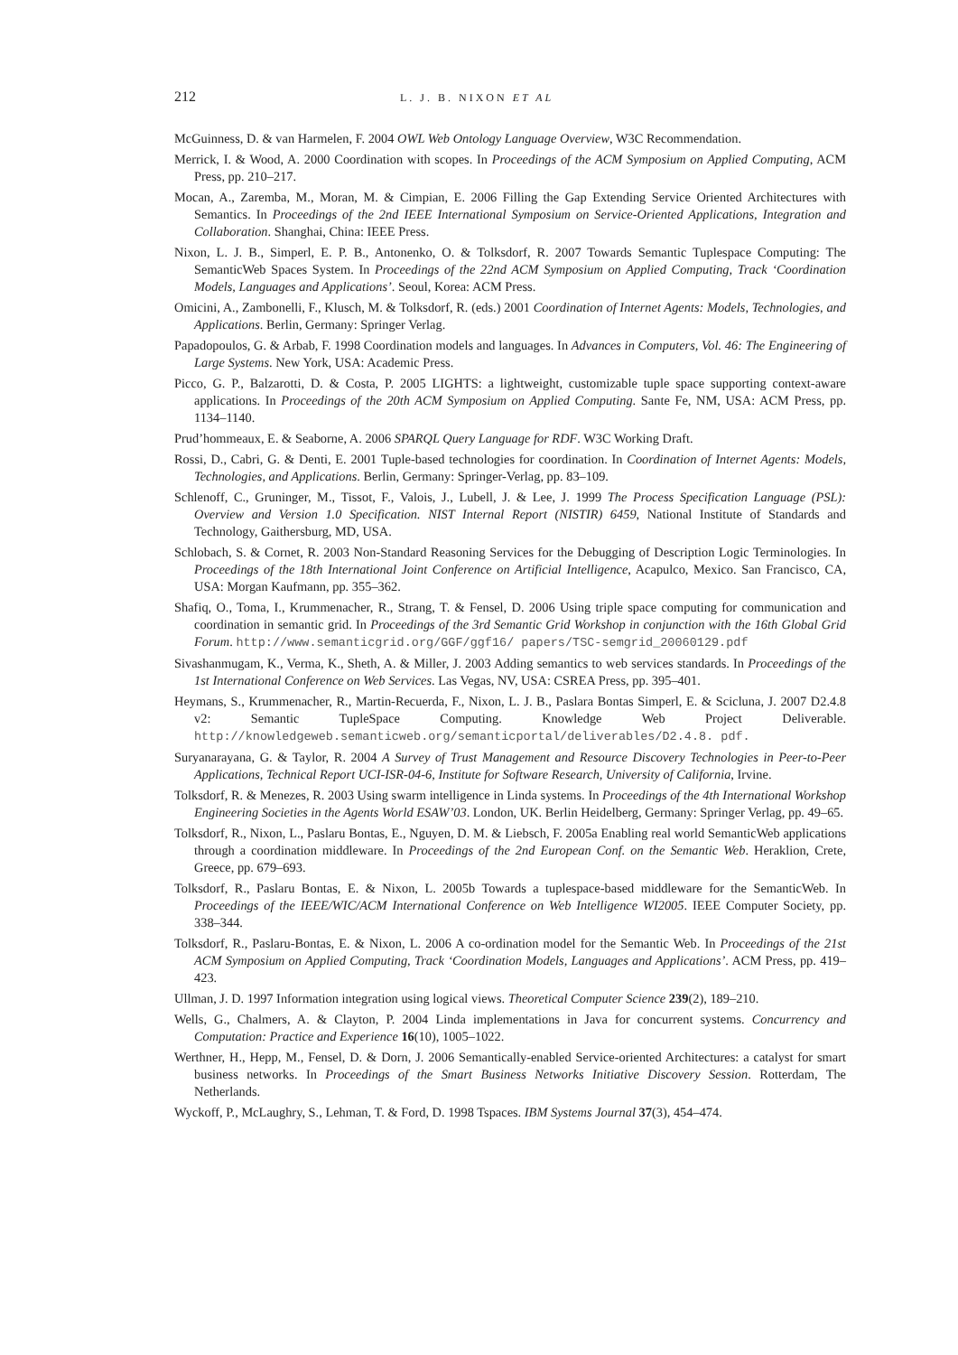212 L. J. B. NIXON ET AL
McGuinness, D. & van Harmelen, F. 2004 OWL Web Ontology Language Overview, W3C Recommendation.
Merrick, I. & Wood, A. 2000 Coordination with scopes. In Proceedings of the ACM Symposium on Applied Computing, ACM Press, pp. 210–217.
Mocan, A., Zaremba, M., Moran, M. & Cimpian, E. 2006 Filling the Gap Extending Service Oriented Architectures with Semantics. In Proceedings of the 2nd IEEE International Symposium on Service-Oriented Applications, Integration and Collaboration. Shanghai, China: IEEE Press.
Nixon, L. J. B., Simperl, E. P. B., Antonenko, O. & Tolksdorf, R. 2007 Towards Semantic Tuplespace Computing: The SemanticWeb Spaces System. In Proceedings of the 22nd ACM Symposium on Applied Computing, Track ‘Coordination Models, Languages and Applications’. Seoul, Korea: ACM Press.
Omicini, A., Zambonelli, F., Klusch, M. & Tolksdorf, R. (eds.) 2001 Coordination of Internet Agents: Models, Technologies, and Applications. Berlin, Germany: Springer Verlag.
Papadopoulos, G. & Arbab, F. 1998 Coordination models and languages. In Advances in Computers, Vol. 46: The Engineering of Large Systems. New York, USA: Academic Press.
Picco, G. P., Balzarotti, D. & Costa, P. 2005 LIGHTS: a lightweight, customizable tuple space supporting context-aware applications. In Proceedings of the 20th ACM Symposium on Applied Computing. Sante Fe, NM, USA: ACM Press, pp. 1134–1140.
Prud’hommeaux, E. & Seaborne, A. 2006 SPARQL Query Language for RDF. W3C Working Draft.
Rossi, D., Cabri, G. & Denti, E. 2001 Tuple-based technologies for coordination. In Coordination of Internet Agents: Models, Technologies, and Applications. Berlin, Germany: Springer-Verlag, pp. 83–109.
Schlenoff, C., Gruninger, M., Tissot, F., Valois, J., Lubell, J. & Lee, J. 1999 The Process Specification Language (PSL): Overview and Version 1.0 Specification. NIST Internal Report (NISTIR) 6459, National Institute of Standards and Technology, Gaithersburg, MD, USA.
Schlobach, S. & Cornet, R. 2003 Non-Standard Reasoning Services for the Debugging of Description Logic Terminologies. In Proceedings of the 18th International Joint Conference on Artificial Intelligence, Acapulco, Mexico. San Francisco, CA, USA: Morgan Kaufmann, pp. 355–362.
Shafiq, O., Toma, I., Krummenacher, R., Strang, T. & Fensel, D. 2006 Using triple space computing for communication and coordination in semantic grid. In Proceedings of the 3rd Semantic Grid Workshop in conjunction with the 16th Global Grid Forum. http://www.semanticgrid.org/GGF/ggf16/ papers/TSC-semgrid_20060129.pdf
Sivashanmugam, K., Verma, K., Sheth, A. & Miller, J. 2003 Adding semantics to web services standards. In Proceedings of the 1st International Conference on Web Services. Las Vegas, NV, USA: CSREA Press, pp. 395–401.
Heymans, S., Krummenacher, R., Martin-Recuerda, F., Nixon, L. J. B., Paslara Bontas Simperl, E. & Scicluna, J. 2007 D2.4.8 v2: Semantic TupleSpace Computing. Knowledge Web Project Deliverable. http://knowledgeweb.semanticweb.org/semanticportal/deliverables/D2.4.8. pdf.
Suryanarayana, G. & Taylor, R. 2004 A Survey of Trust Management and Resource Discovery Technologies in Peer-to-Peer Applications, Technical Report UCI-ISR-04-6, Institute for Software Research, University of California, Irvine.
Tolksdorf, R. & Menezes, R. 2003 Using swarm intelligence in Linda systems. In Proceedings of the 4th International Workshop Engineering Societies in the Agents World ESAW’03. London, UK. Berlin Heidelberg, Germany: Springer Verlag, pp. 49–65.
Tolksdorf, R., Nixon, L., Paslaru Bontas, E., Nguyen, D. M. & Liebsch, F. 2005a Enabling real world SemanticWeb applications through a coordination middleware. In Proceedings of the 2nd European Conf. on the Semantic Web. Heraklion, Crete, Greece, pp. 679–693.
Tolksdorf, R., Paslaru Bontas, E. & Nixon, L. 2005b Towards a tuplespace-based middleware for the SemanticWeb. In Proceedings of the IEEE/WIC/ACM International Conference on Web Intelligence WI2005. IEEE Computer Society, pp. 338–344.
Tolksdorf, R., Paslaru-Bontas, E. & Nixon, L. 2006 A co-ordination model for the Semantic Web. In Proceedings of the 21st ACM Symposium on Applied Computing, Track ‘Coordination Models, Languages and Applications’. ACM Press, pp. 419–423.
Ullman, J. D. 1997 Information integration using logical views. Theoretical Computer Science 239(2), 189–210.
Wells, G., Chalmers, A. & Clayton, P. 2004 Linda implementations in Java for concurrent systems. Concurrency and Computation: Practice and Experience 16(10), 1005–1022.
Werthner, H., Hepp, M., Fensel, D. & Dorn, J. 2006 Semantically-enabled Service-oriented Architectures: a catalyst for smart business networks. In Proceedings of the Smart Business Networks Initiative Discovery Session. Rotterdam, The Netherlands.
Wyckoff, P., McLaughry, S., Lehman, T. & Ford, D. 1998 Tspaces. IBM Systems Journal 37(3), 454–474.